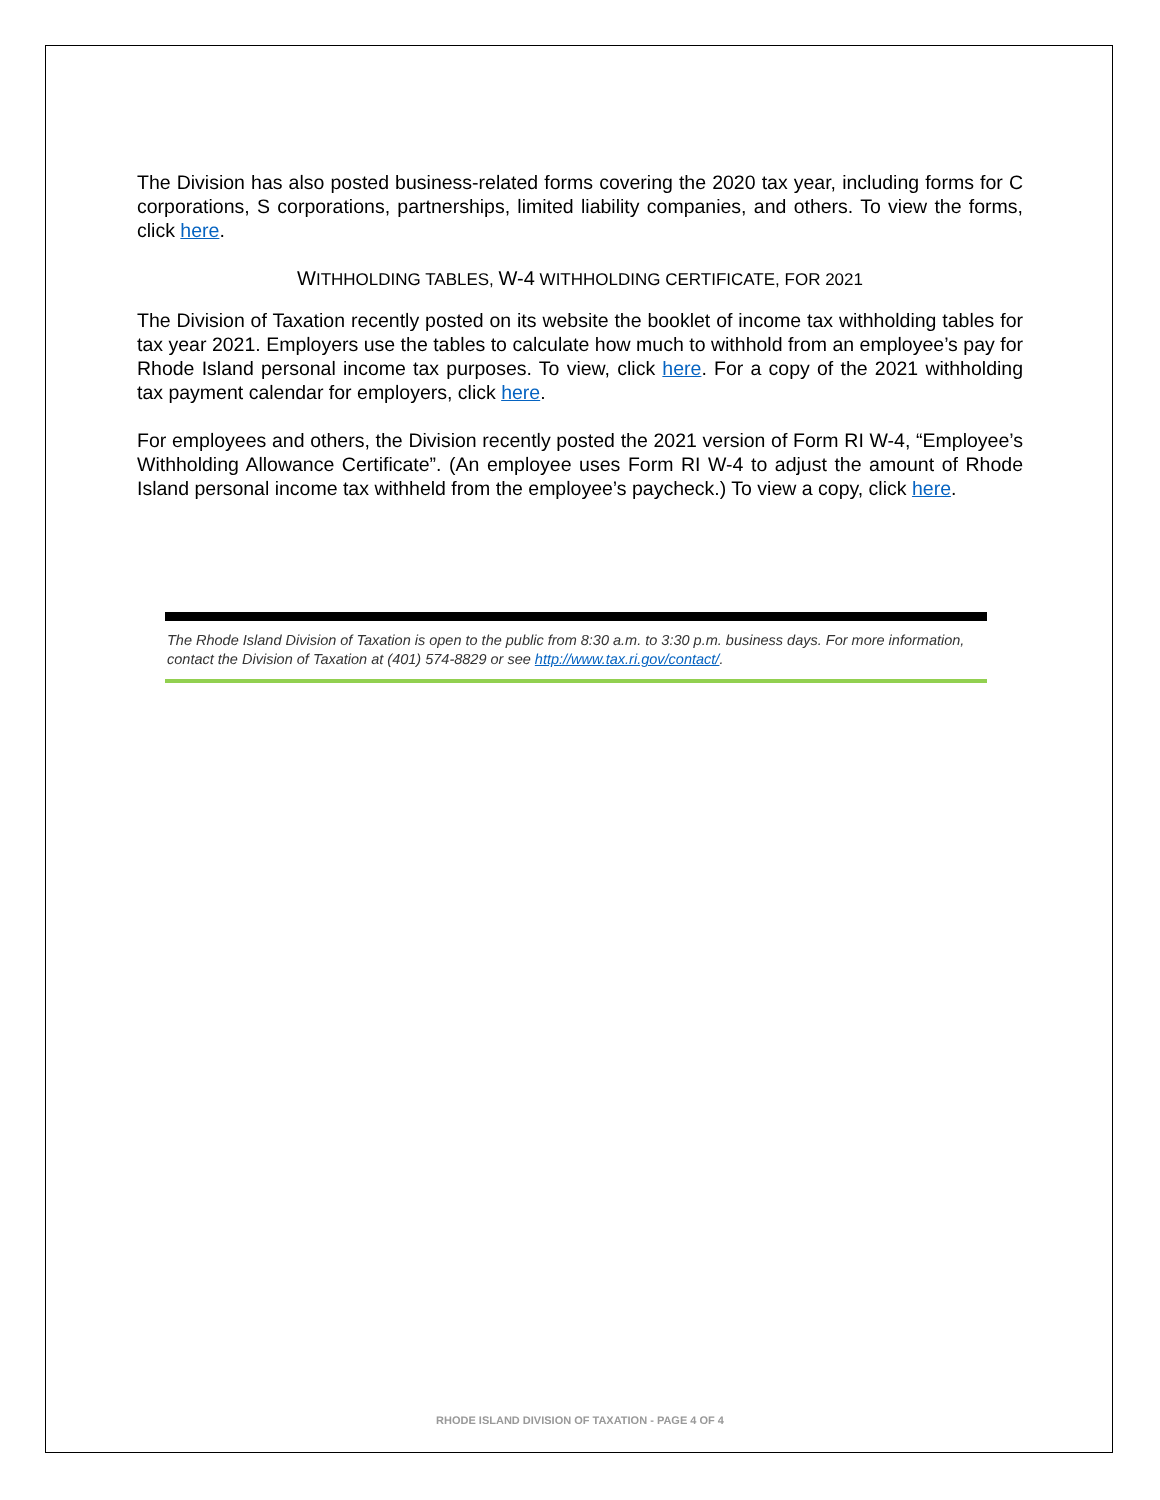The Division has also posted business-related forms covering the 2020 tax year, including forms for C corporations, S corporations, partnerships, limited liability companies, and others. To view the forms, click here.
WITHHOLDING TABLES, W-4 WITHHOLDING CERTIFICATE, FOR 2021
The Division of Taxation recently posted on its website the booklet of income tax withholding tables for tax year 2021. Employers use the tables to calculate how much to withhold from an employee’s pay for Rhode Island personal income tax purposes. To view, click here. For a copy of the 2021 withholding tax payment calendar for employers, click here.
For employees and others, the Division recently posted the 2021 version of Form RI W-4, “Employee’s Withholding Allowance Certificate”. (An employee uses Form RI W-4 to adjust the amount of Rhode Island personal income tax withheld from the employee’s paycheck.) To view a copy, click here.
The Rhode Island Division of Taxation is open to the public from 8:30 a.m. to 3:30 p.m. business days. For more information, contact the Division of Taxation at (401) 574-8829 or see http://www.tax.ri.gov/contact/.
RHODE ISLAND DIVISION OF TAXATION - PAGE 4 OF 4